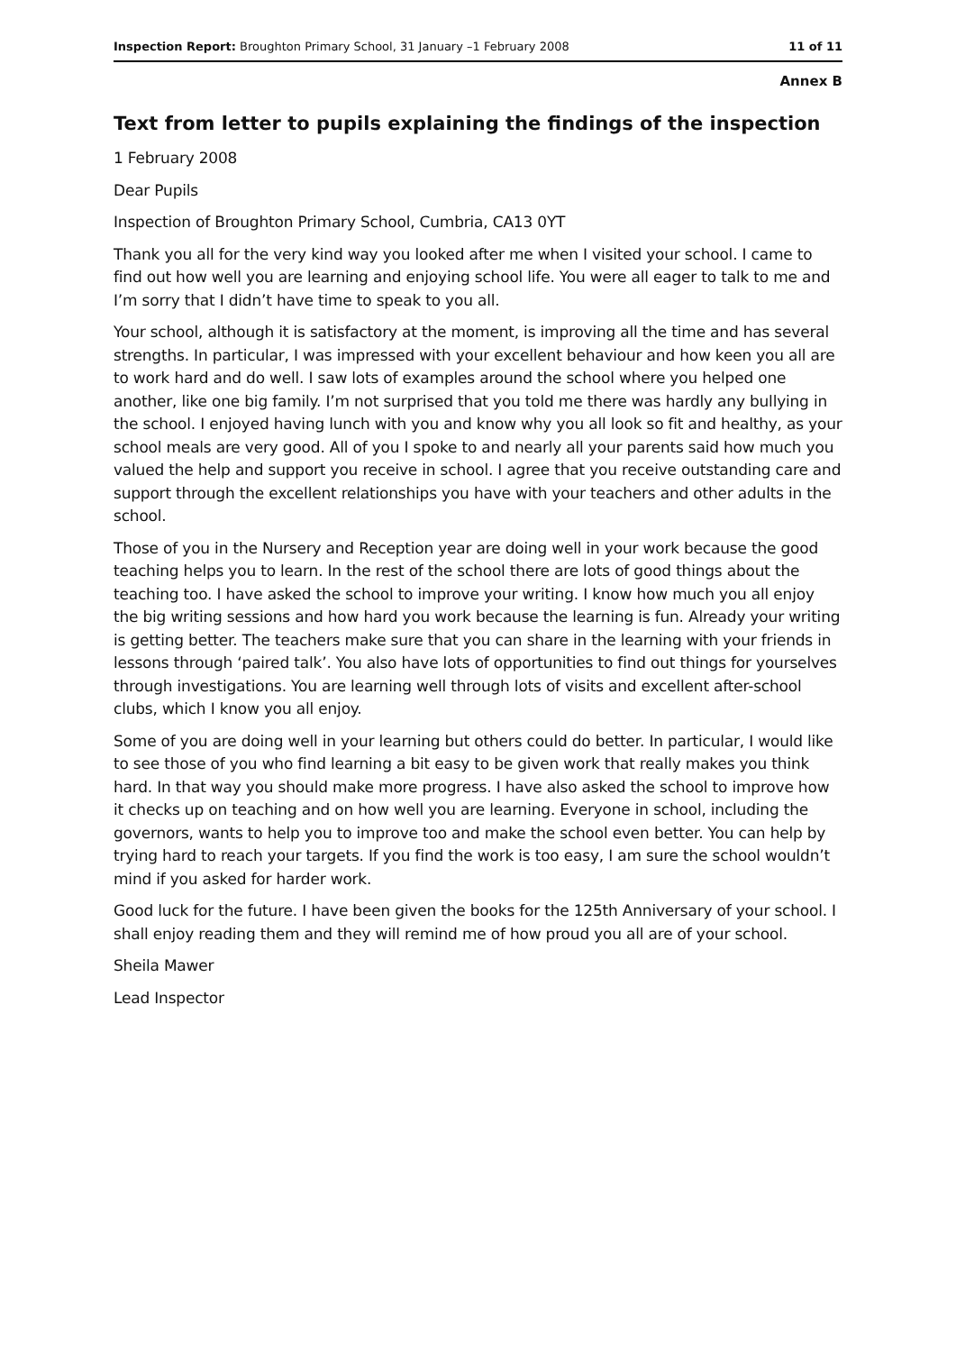Inspection Report: Broughton Primary School, 31 January –1 February 2008 11 of 11
Annex B
Text from letter to pupils explaining the findings of the inspection
1 February 2008
Dear Pupils
Inspection of Broughton Primary School, Cumbria, CA13 0YT
Thank you all for the very kind way you looked after me when I visited your school. I came to find out how well you are learning and enjoying school life. You were all eager to talk to me and I’m sorry that I didn’t have time to speak to you all.
Your school, although it is satisfactory at the moment, is improving all the time and has several strengths. In particular, I was impressed with your excellent behaviour and how keen you all are to work hard and do well. I saw lots of examples around the school where you helped one another, like one big family. I’m not surprised that you told me there was hardly any bullying in the school. I enjoyed having lunch with you and know why you all look so fit and healthy, as your school meals are very good. All of you I spoke to and nearly all your parents said how much you valued the help and support you receive in school. I agree that you receive outstanding care and support through the excellent relationships you have with your teachers and other adults in the school.
Those of you in the Nursery and Reception year are doing well in your work because the good teaching helps you to learn. In the rest of the school there are lots of good things about the teaching too. I have asked the school to improve your writing. I know how much you all enjoy the big writing sessions and how hard you work because the learning is fun. Already your writing is getting better. The teachers make sure that you can share in the learning with your friends in lessons through ‘paired talk’. You also have lots of opportunities to find out things for yourselves through investigations. You are learning well through lots of visits and excellent after-school clubs, which I know you all enjoy.
Some of you are doing well in your learning but others could do better. In particular, I would like to see those of you who find learning a bit easy to be given work that really makes you think hard. In that way you should make more progress. I have also asked the school to improve how it checks up on teaching and on how well you are learning. Everyone in school, including the governors, wants to help you to improve too and make the school even better. You can help by trying hard to reach your targets. If you find the work is too easy, I am sure the school wouldn’t mind if you asked for harder work.
Good luck for the future. I have been given the books for the 125th Anniversary of your school. I shall enjoy reading them and they will remind me of how proud you all are of your school.
Sheila Mawer
Lead Inspector